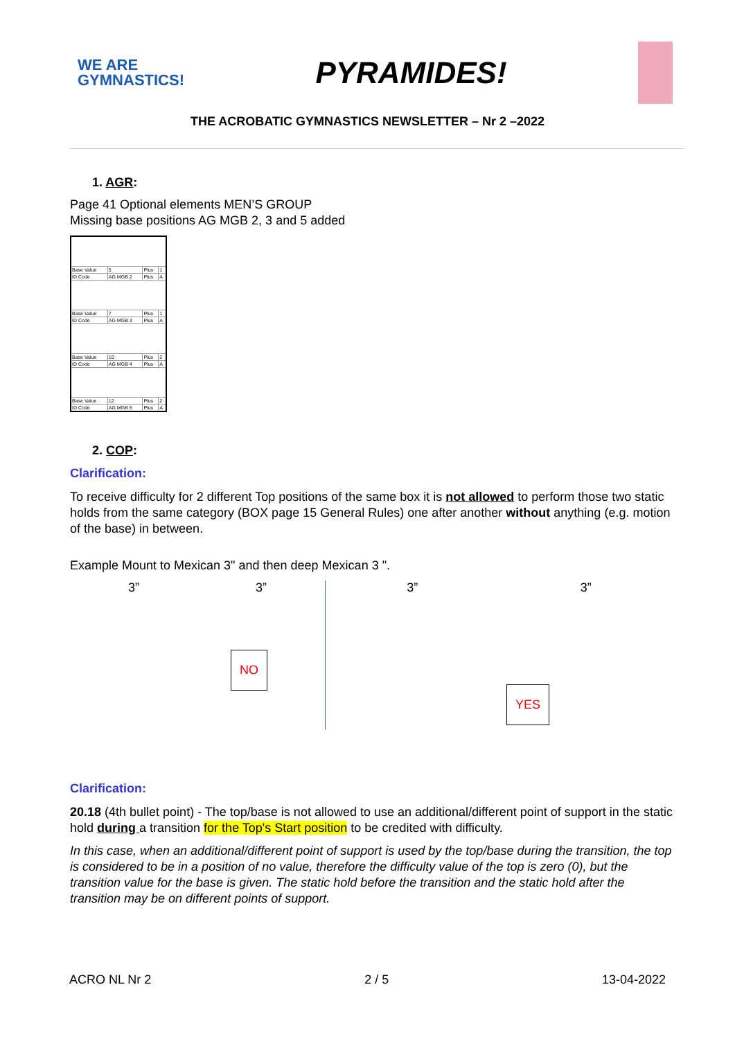WE ARE
GYMNASTICS!
PYRAMIDES!
THE ACROBATIC GYMNASTICS NEWSLETTER – Nr 2 –2022
1. AGR:
Page 41 Optional elements MEN’S GROUP
Missing base positions AG MGB 2, 3 and 5 added
| Base Value | 5 | Plus | 1 |
| ID Code | AG MGB 2 | Plus | A |
| Base Value | 7 | Plus | 1 |
| ID Code | AG MGB 3 | Plus | A |
| Base Value | 10 | Plus | 2 |
| ID Code | AG MGB 4 | Plus | A |
| Base Value | 12 | Plus | 2 |
| ID Code | AG MGB 5 | Plus | A |
2. COP:
Clarification:
To receive difficulty for 2 different Top positions of the same box it is not allowed to perform those two static holds from the same category (BOX page 15 General Rules) one after another without anything (e.g. motion of the base) in between.
Example Mount to Mexican 3" and then deep Mexican 3 ".
3” 3”
NO
3” 3”
YES
Clarification:
20.18 (4th bullet point) - The top/base is not allowed to use an additional/different point of support in the static hold during a transition for the Top's Start position to be credited with difficulty.
In this case, when an additional/different point of support is used by the top/base during the transition, the top is considered to be in a position of no value, therefore the difficulty value of the top is zero (0), but the transition value for the base is given. The static hold before the transition and the static hold after the transition may be on different points of support.
ACRO NL Nr 2 2 / 5 13-04-2022